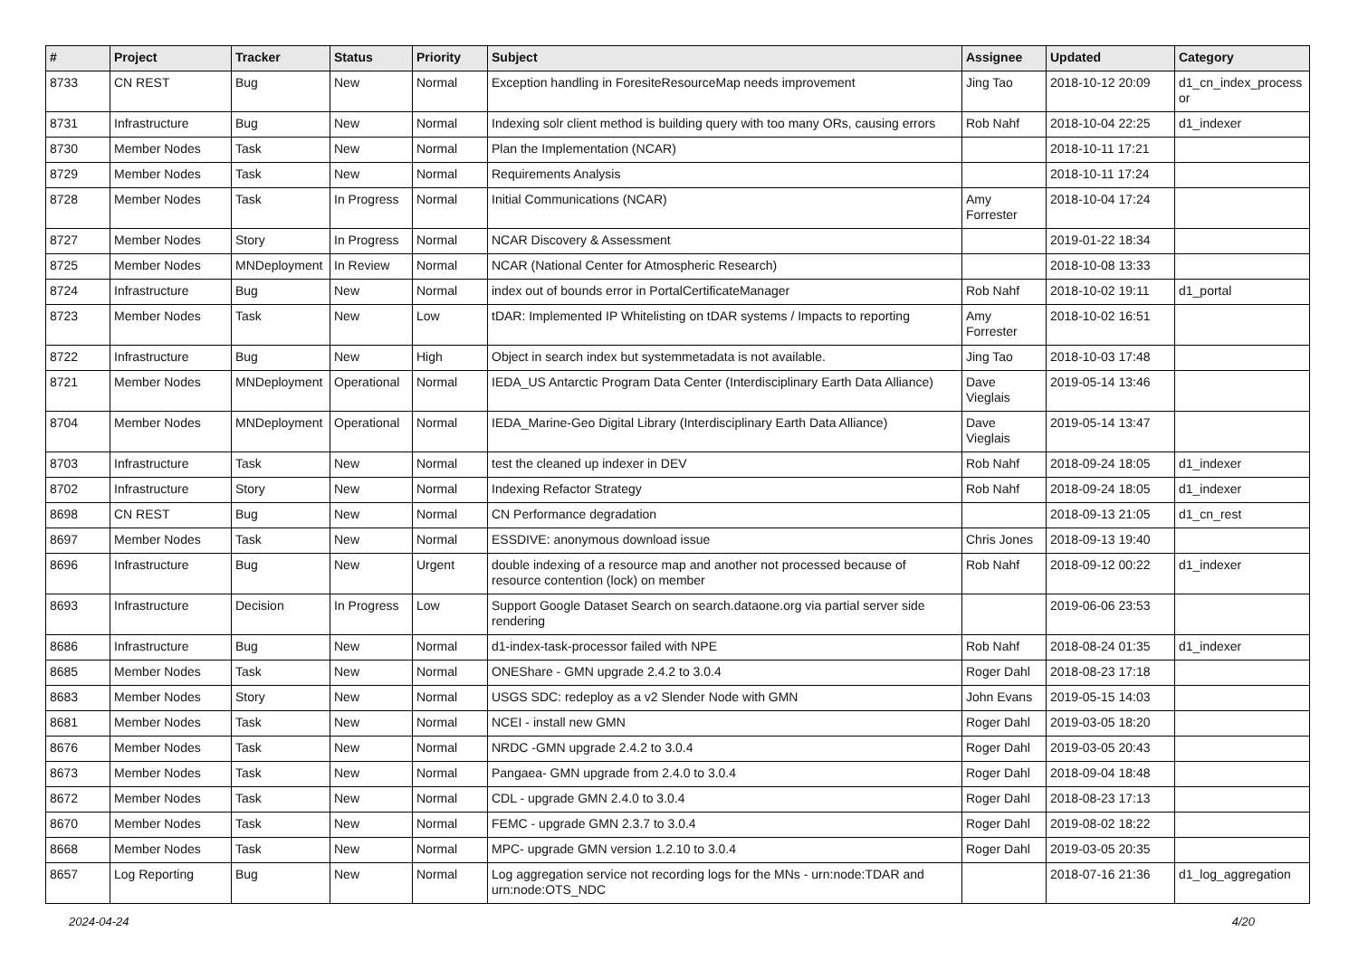| # | Project | Tracker | Status | Priority | Subject | Assignee | Updated | Category |
| --- | --- | --- | --- | --- | --- | --- | --- | --- |
| 8733 | CN REST | Bug | New | Normal | Exception handling in ForesiteResourceMap needs improvement | Jing Tao | 2018-10-12 20:09 | d1_cn_index_process or |
| 8731 | Infrastructure | Bug | New | Normal | Indexing solr client method is building query with too many ORs, causing errors | Rob Nahf | 2018-10-04 22:25 | d1_indexer |
| 8730 | Member Nodes | Task | New | Normal | Plan the Implementation (NCAR) | | 2018-10-11 17:21 | |
| 8729 | Member Nodes | Task | New | Normal | Requirements Analysis | | 2018-10-11 17:24 | |
| 8728 | Member Nodes | Task | In Progress | Normal | Initial Communications (NCAR) | Amy Forrester | 2018-10-04 17:24 | |
| 8727 | Member Nodes | Story | In Progress | Normal | NCAR Discovery & Assessment | | 2019-01-22 18:34 | |
| 8725 | Member Nodes | MNDeployment | In Review | Normal | NCAR (National Center for Atmospheric Research) | | 2018-10-08 13:33 | |
| 8724 | Infrastructure | Bug | New | Normal | index out of bounds error in PortalCertificateManager | Rob Nahf | 2018-10-02 19:11 | d1_portal |
| 8723 | Member Nodes | Task | New | Low | tDAR: Implemented IP Whitelisting on tDAR systems / Impacts to reporting | Amy Forrester | 2018-10-02 16:51 | |
| 8722 | Infrastructure | Bug | New | High | Object in search index but systemmetadata is not available. | Jing Tao | 2018-10-03 17:48 | |
| 8721 | Member Nodes | MNDeployment | Operational | Normal | IEDA_US Antarctic Program Data Center (Interdisciplinary Earth Data Alliance) | Dave Vieglais | 2019-05-14 13:46 | |
| 8704 | Member Nodes | MNDeployment | Operational | Normal | IEDA_Marine-Geo Digital Library (Interdisciplinary Earth Data Alliance) | Dave Vieglais | 2019-05-14 13:47 | |
| 8703 | Infrastructure | Task | New | Normal | test the cleaned up indexer in DEV | Rob Nahf | 2018-09-24 18:05 | d1_indexer |
| 8702 | Infrastructure | Story | New | Normal | Indexing Refactor Strategy | Rob Nahf | 2018-09-24 18:05 | d1_indexer |
| 8698 | CN REST | Bug | New | Normal | CN Performance degradation | | 2018-09-13 21:05 | d1_cn_rest |
| 8697 | Member Nodes | Task | New | Normal | ESSDIVE: anonymous download issue | Chris Jones | 2018-09-13 19:40 | |
| 8696 | Infrastructure | Bug | New | Urgent | double indexing of a resource map and another not processed because of resource contention (lock) on member | Rob Nahf | 2018-09-12 00:22 | d1_indexer |
| 8693 | Infrastructure | Decision | In Progress | Low | Support Google Dataset Search on search.dataone.org via partial server side rendering | | 2019-06-06 23:53 | |
| 8686 | Infrastructure | Bug | New | Normal | d1-index-task-processor failed with NPE | Rob Nahf | 2018-08-24 01:35 | d1_indexer |
| 8685 | Member Nodes | Task | New | Normal | ONEShare - GMN upgrade 2.4.2 to 3.0.4 | Roger Dahl | 2018-08-23 17:18 | |
| 8683 | Member Nodes | Story | New | Normal | USGS SDC: redeploy as a v2 Slender Node with GMN | John Evans | 2019-05-15 14:03 | |
| 8681 | Member Nodes | Task | New | Normal | NCEI - install new GMN | Roger Dahl | 2019-03-05 18:20 | |
| 8676 | Member Nodes | Task | New | Normal | NRDC -GMN upgrade 2.4.2 to 3.0.4 | Roger Dahl | 2019-03-05 20:43 | |
| 8673 | Member Nodes | Task | New | Normal | Pangaea- GMN upgrade from 2.4.0 to 3.0.4 | Roger Dahl | 2018-09-04 18:48 | |
| 8672 | Member Nodes | Task | New | Normal | CDL - upgrade GMN 2.4.0 to 3.0.4 | Roger Dahl | 2018-08-23 17:13 | |
| 8670 | Member Nodes | Task | New | Normal | FEMC - upgrade GMN 2.3.7 to 3.0.4 | Roger Dahl | 2019-08-02 18:22 | |
| 8668 | Member Nodes | Task | New | Normal | MPC- upgrade GMN version 1.2.10 to 3.0.4 | Roger Dahl | 2019-03-05 20:35 | |
| 8657 | Log Reporting | Bug | New | Normal | Log aggregation service not recording logs for the MNs - urn:node:TDAR and urn:node:OTS_NDC | | 2018-07-16 21:36 | d1_log_aggregation |
2024-04-24 4/20